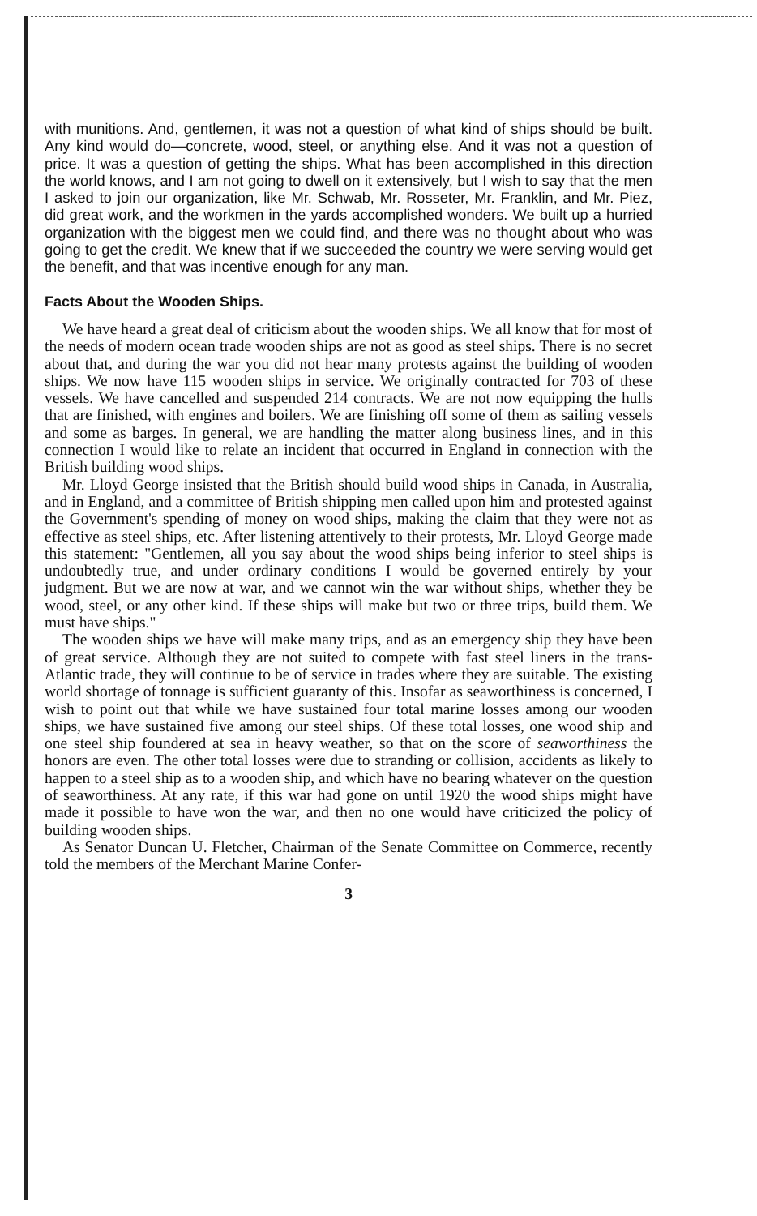with munitions. And, gentlemen, it was not a question of what kind of ships should be built. Any kind would do—concrete, wood, steel, or anything else. And it was not a question of price. It was a question of getting the ships. What has been accomplished in this direction the world knows, and I am not going to dwell on it extensively, but I wish to say that the men I asked to join our organization, like Mr. Schwab, Mr. Rosseter, Mr. Franklin, and Mr. Piez, did great work, and the workmen in the yards accomplished wonders. We built up a hurried organization with the biggest men we could find, and there was no thought about who was going to get the credit. We knew that if we succeeded the country we were serving would get the benefit, and that was incentive enough for any man.
Facts About the Wooden Ships.
We have heard a great deal of criticism about the wooden ships. We all know that for most of the needs of modern ocean trade wooden ships are not as good as steel ships. There is no secret about that, and during the war you did not hear many protests against the building of wooden ships. We now have 115 wooden ships in service. We originally contracted for 703 of these vessels. We have cancelled and suspended 214 contracts. We are not now equipping the hulls that are finished, with engines and boilers. We are finishing off some of them as sailing vessels and some as barges. In general, we are handling the matter along business lines, and in this connection I would like to relate an incident that occurred in England in connection with the British building wood ships.
Mr. Lloyd George insisted that the British should build wood ships in Canada, in Australia, and in England, and a committee of British shipping men called upon him and protested against the Government's spending of money on wood ships, making the claim that they were not as effective as steel ships, etc. After listening attentively to their protests, Mr. Lloyd George made this statement: "Gentlemen, all you say about the wood ships being inferior to steel ships is undoubtedly true, and under ordinary conditions I would be governed entirely by your judgment. But we are now at war, and we cannot win the war without ships, whether they be wood, steel, or any other kind. If these ships will make but two or three trips, build them. We must have ships."
The wooden ships we have will make many trips, and as an emergency ship they have been of great service. Although they are not suited to compete with fast steel liners in the trans-Atlantic trade, they will continue to be of service in trades where they are suitable. The existing world shortage of tonnage is sufficient guaranty of this. Insofar as seaworthiness is concerned, I wish to point out that while we have sustained four total marine losses among our wooden ships, we have sustained five among our steel ships. Of these total losses, one wood ship and one steel ship foundered at sea in heavy weather, so that on the score of seaworthiness the honors are even. The other total losses were due to stranding or collision, accidents as likely to happen to a steel ship as to a wooden ship, and which have no bearing whatever on the question of seaworthiness. At any rate, if this war had gone on until 1920 the wood ships might have made it possible to have won the war, and then no one would have criticized the policy of building wooden ships.
As Senator Duncan U. Fletcher, Chairman of the Senate Committee on Commerce, recently told the members of the Merchant Marine Confer-
3